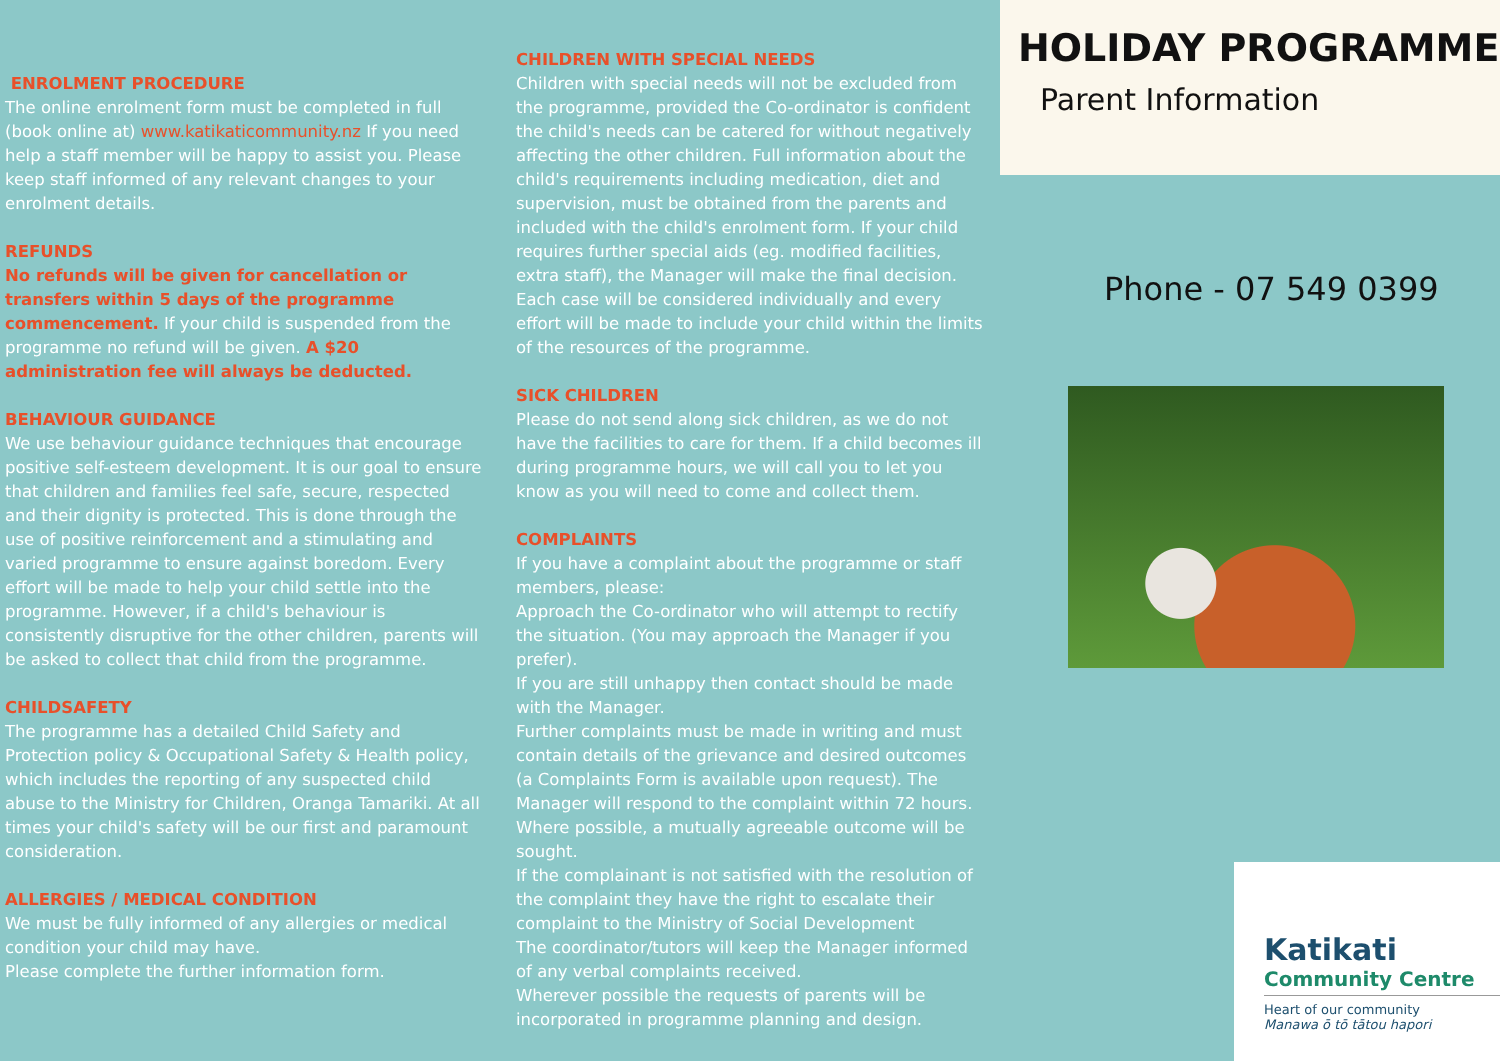ENROLMENT PROCEDURE
The online enrolment form must be completed in full (book online at) www.katikaticommunity.nz If you need help a staff member will be happy to assist you. Please keep staff informed of any relevant changes to your enrolment details.
REFUNDS
No refunds will be given for cancellation or transfers within 5 days of the programme commencement. If your child is suspended from the programme no refund will be given. A $20 administration fee will always be deducted.
BEHAVIOUR GUIDANCE
We use behaviour guidance techniques that encourage positive self-esteem development. It is our goal to ensure that children and families feel safe, secure, respected and their dignity is protected. This is done through the use of positive reinforcement and a stimulating and varied programme to ensure against boredom. Every effort will be made to help your child settle into the programme. However, if a child's behaviour is consistently disruptive for the other children, parents will be asked to collect that child from the programme.
CHILDSAFETY
The programme has a detailed Child Safety and Protection policy & Occupational Safety & Health policy, which includes the reporting of any suspected child abuse to the Ministry for Children, Oranga Tamariki. At all times your child's safety will be our first and paramount consideration.
ALLERGIES / MEDICAL CONDITION
We must be fully informed of any allergies or medical condition your child may have.
Please complete the further information form.
CHILDREN WITH SPECIAL NEEDS
Children with special needs will not be excluded from the programme, provided the Co-ordinator is confident the child's needs can be catered for without negatively affecting the other children. Full information about the child's requirements including medication, diet and supervision, must be obtained from the parents and included with the child's enrolment form. If your child requires further special aids (eg. modified facilities, extra staff), the Manager will make the final decision. Each case will be considered individually and every effort will be made to include your child within the limits of the resources of the programme.
SICK CHILDREN
Please do not send along sick children, as we do not have the facilities to care for them. If a child becomes ill during programme hours, we will call you to let you know as you will need to come and collect them.
COMPLAINTS
If you have a complaint about the programme or staff members, please:
Approach the Co-ordinator who will attempt to rectify the situation. (You may approach the Manager if you prefer).
If you are still unhappy then contact should be made with the Manager.
Further complaints must be made in writing and must contain details of the grievance and desired outcomes (a Complaints Form is available upon request). The Manager will respond to the complaint within 72 hours. Where possible, a mutually agreeable outcome will be sought.
If the complainant is not satisfied with the resolution of the complaint they have the right to escalate their complaint to the Ministry of Social Development
The coordinator/tutors will keep the Manager informed of any verbal complaints received.
Wherever possible the requests of parents will be incorporated in programme planning and design.
HOLIDAY PROGRAMME
Parent Information
Phone - 07 549 0399
Katikati
Community Centre
Heart of our community
Manawa ō tō tātou hapori